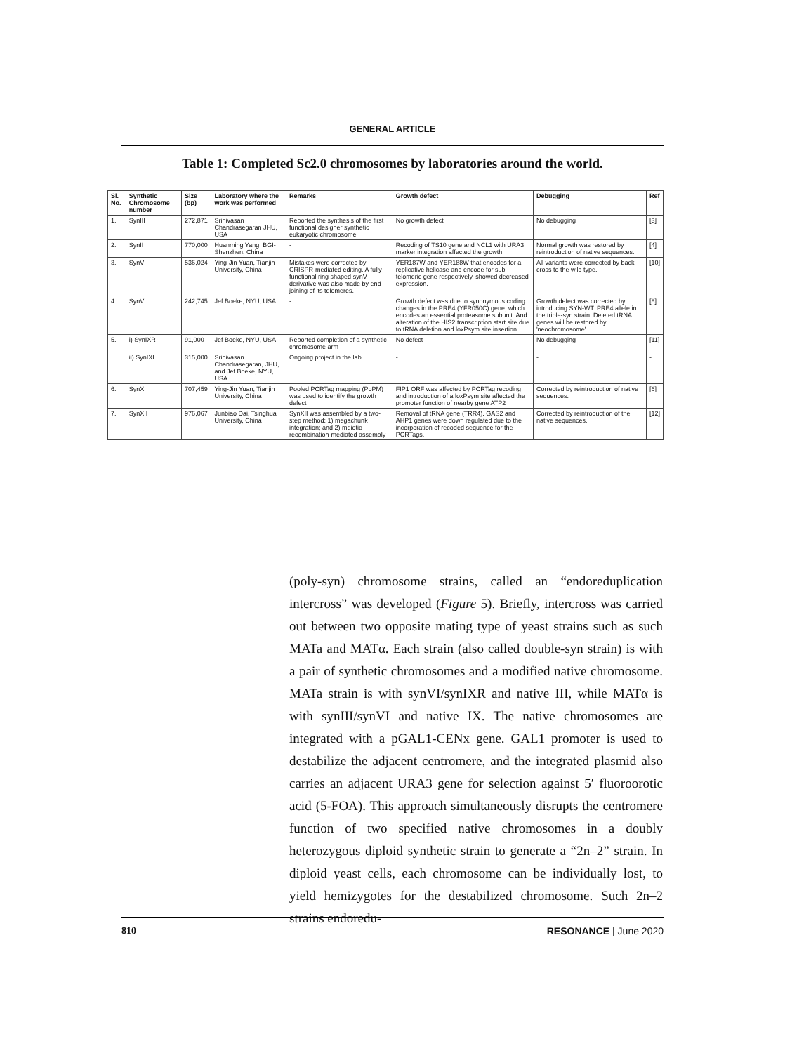GENERAL ARTICLE
Table 1: Completed Sc2.0 chromosomes by laboratories around the world.
| Sl. No. | Synthetic Chromosome number | Size (bp) | Laboratory where the work was performed | Remarks | Growth defect | Debugging | Ref |
| --- | --- | --- | --- | --- | --- | --- | --- |
| 1. | SynIII | 272,871 | Srinivasan Chandrasegaran JHU, USA | Reported the synthesis of the first functional designer synthetic eukaryotic chromosome | No growth defect | No debugging | [3] |
| 2. | SynII | 770,000 | Huanming Yang, BGI-Shenzhen, China | - | Recoding of TS10 gene and NCL1 with URA3 marker integration affected the growth. | Normal growth was restored by reintroduction of native sequences. | [4] |
| 3. | SynV | 536,024 | Ying-Jin Yuan, Tianjin University, China | Mistakes were corrected by CRISPR-mediated editing. A fully functional ring shaped synV derivative was also made by end joining of its telomeres. | YER187W and YER188W that encodes for a replicative helicase and encode for sub-telomeric gene respectively, showed decreased expression. | All variants were corrected by back cross to the wild type. | [10] |
| 4. | SynVI | 242,745 | Jef Boeke, NYU, USA | - | Growth defect was due to synonymous coding changes in the PRE4 (YFR050C) gene, which encodes an essential proteasome subunit. And alteration of the HIS2 transcription start site due to tRNA deletion and loxPsym site insertion. | Growth defect was corrected by introducing SYN-WT. PRE4 allele in the triple-syn strain. Deleted tRNA genes will be restored by 'neochromosome' | [8] |
| 5. | i) SynIXR | 91,000 | Jef Boeke, NYU, USA | Reported completion of a synthetic chromosome arm | No defect | No debugging | [11] |
| | ii) SynIXL | 315,000 | Srinivasan Chandrasegaran, JHU, and Jef Boeke, NYU, USA. | Ongoing project in the lab | - | - | - |
| 6. | SynX | 707,459 | Ying-Jin Yuan, Tianjin University, China | Pooled PCRTag mapping (PoPM) was used to identify the growth defect | FIP1 ORF was affected by PCRTag recoding and introduction of a loxPsym site affected the promoter function of nearby gene ATP2 | Corrected by reintroduction of native sequences. | [6] |
| 7. | SynXII | 976,067 | Junbiao Dai, Tsinghua University, China | SynXII was assembled by a two-step method: 1) megachunk integration; and 2) meiotic recombination-mediated assembly | Removal of tRNA gene (TRR4). GAS2 and AHP1 genes were down regulated due to the incorporation of recoded sequence for the PCRTags. | Corrected by reintroduction of the native sequences. | [12] |
(poly-syn) chromosome strains, called an “endoreduplication intercross” was developed (Figure 5). Briefly, intercross was carried out between two opposite mating type of yeast strains such as such MATa and MATα. Each strain (also called double-syn strain) is with a pair of synthetic chromosomes and a modified native chromosome. MATa strain is with synVI/synIXR and native III, while MATα is with synIII/synVI and native IX. The native chromosomes are integrated with a pGAL1-CENx gene. GAL1 promoter is used to destabilize the adjacent centromere, and the integrated plasmid also carries an adjacent URA3 gene for selection against 5′ fluoroorotic acid (5-FOA). This approach simultaneously disrupts the centromere function of two specified native chromosomes in a doubly heterozygous diploid synthetic strain to generate a “2n–2” strain. In diploid yeast cells, each chromosome can be individually lost, to yield hemizygotes for the destabilized chromosome. Such 2n–2 strains endoredu-
810 RESONANCE | June 2020